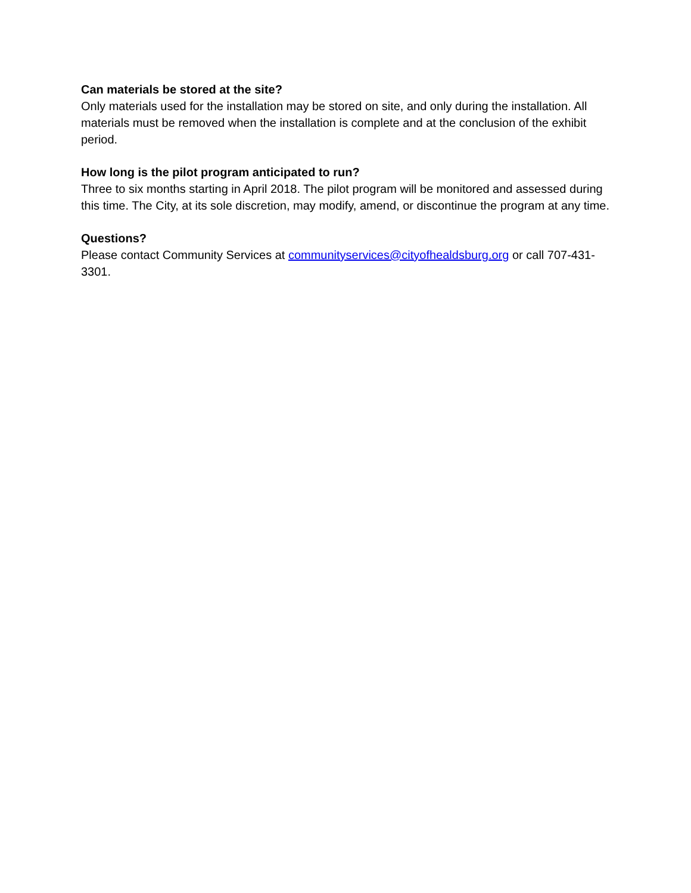Can materials be stored at the site?
Only materials used for the installation may be stored on site, and only during the installation. All materials must be removed when the installation is complete and at the conclusion of the exhibit period.
How long is the pilot program anticipated to run?
Three to six months starting in April 2018. The pilot program will be monitored and assessed during this time. The City, at its sole discretion, may modify, amend, or discontinue the program at any time.
Questions?
Please contact Community Services at communityservices@cityofhealdsburg.org or call 707-431-3301.